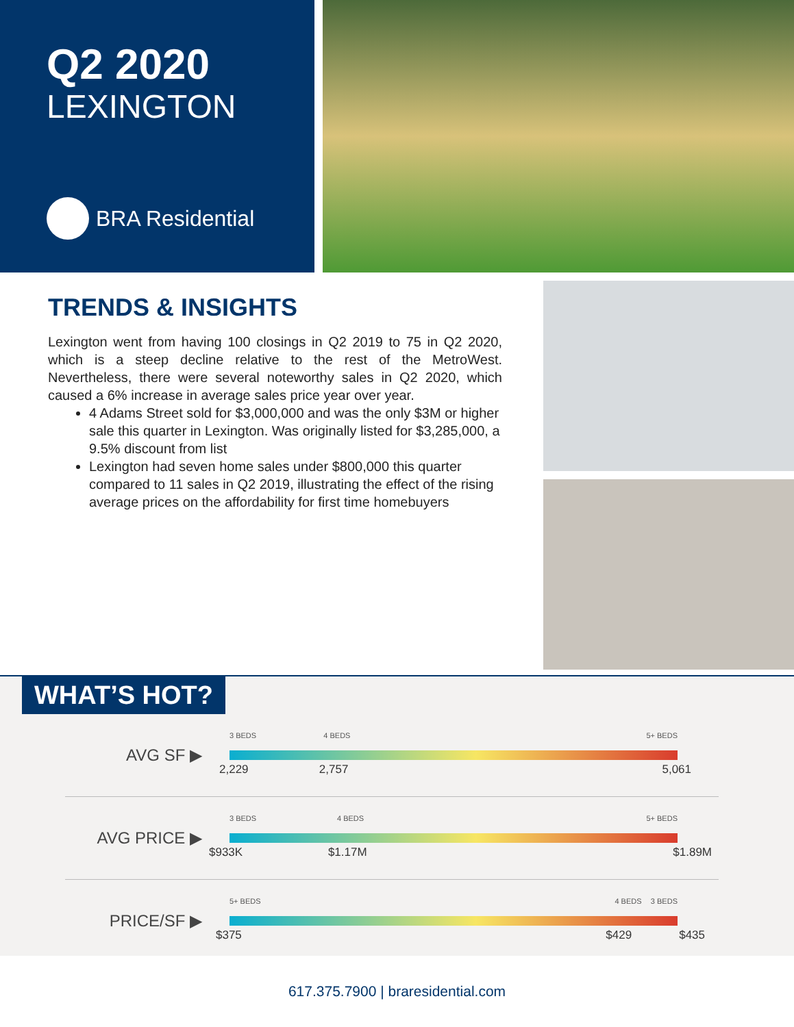Q2 2020
LEXINGTON
BRA Residential
TRENDS & INSIGHTS
Lexington went from having 100 closings in Q2 2019 to 75 in Q2 2020, which is a steep decline relative to the rest of the MetroWest. Nevertheless, there were several noteworthy sales in Q2 2020, which caused a 6% increase in average sales price year over year.
4 Adams Street sold for $3,000,000 and was the only $3M or higher sale this quarter in Lexington. Was originally listed for $3,285,000, a 9.5% discount from list
Lexington had seven home sales under $800,000 this quarter compared to 11 sales in Q2 2019, illustrating the effect of the rising average prices on the affordability for first time homebuyers
WHAT’S HOT?
AVG SF ▶
3 BEDS 4 BEDS 5+ BEDS
2,229 2,757 5,061
AVG PRICE ▶
3 BEDS 4 BEDS 5+ BEDS
$933K $1.17M $1.89M
PRICE/SF ▶
5+ BEDS 4 BEDS 3 BEDS
$375 $429 $435
617.375.7900 | braresidential.com